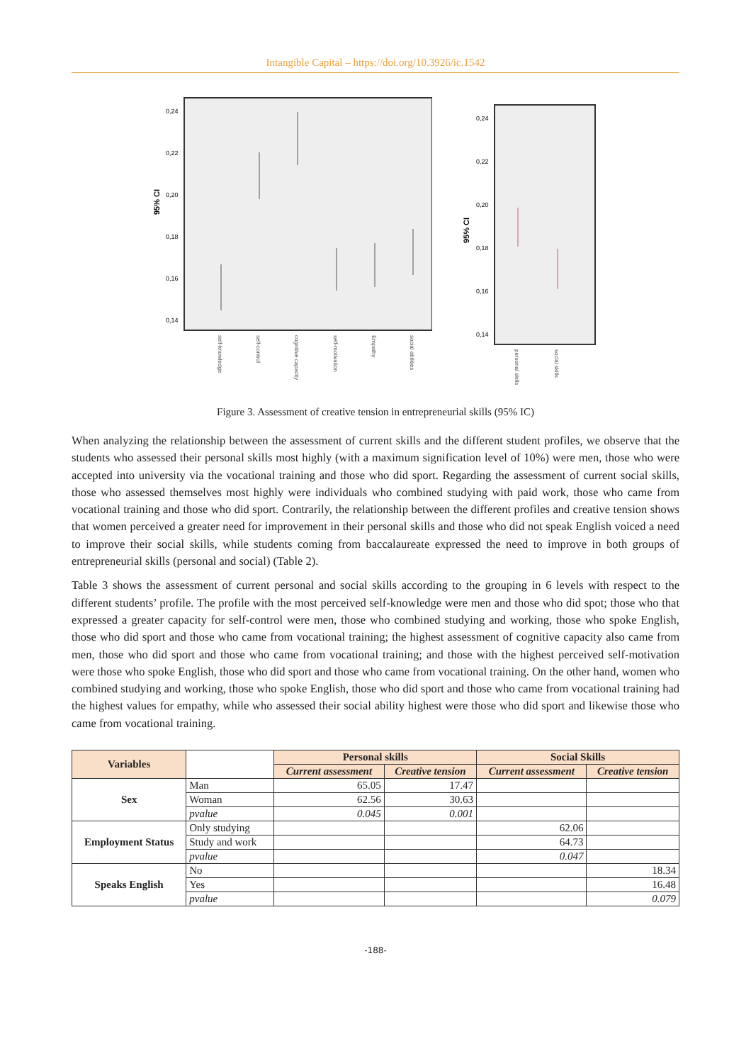Intangible Capital – https://doi.org/10.3926/ic.1542
95% CI
0,24
0,22
0,20
0,18
0,16
0,14
self-knowledge
self-control
cognitive capacity
self-motivation
Empathy
social abilities
95% CI
0,24
0,22
0,20
0,18
0,16
0,14
personal skills
social skills
Figure 3. Assessment of creative tension in entrepreneurial skills (95% IC)
When analyzing the relationship between the assessment of current skills and the different student profiles, we observe that the students who assessed their personal skills most highly (with a maximum signification level of 10%) were men, those who were accepted into university via the vocational training and those who did sport. Regarding the assessment of current social skills, those who assessed themselves most highly were individuals who combined studying with paid work, those who came from vocational training and those who did sport. Contrarily, the relationship between the different profiles and creative tension shows that women perceived a greater need for improvement in their personal skills and those who did not speak English voiced a need to improve their social skills, while students coming from baccalaureate expressed the need to improve in both groups of entrepreneurial skills (personal and social) (Table 2).
Table 3 shows the assessment of current personal and social skills according to the grouping in 6 levels with respect to the different students’ profile. The profile with the most perceived self-knowledge were men and those who did spot; those who that expressed a greater capacity for self-control were men, those who combined studying and working, those who spoke English, those who did sport and those who came from vocational training; the highest assessment of cognitive capacity also came from men, those who did sport and those who came from vocational training; and those with the highest perceived self-motivation were those who spoke English, those who did sport and those who came from vocational training. On the other hand, women who combined studying and working, those who spoke English, those who did sport and those who came from vocational training had the highest values for empathy, while who assessed their social ability highest were those who did sport and likewise those who came from vocational training.
| Variables | | Personal skills | | Social Skills | |
| --- | --- | --- | --- | --- | --- |
| | | Current assessment | Creative tension | Current assessment | Creative tension |
| Sex | Man | 65.05 | 17.47 | | |
| | Woman | 62.56 | 30.63 | | |
| | pvalue | 0.045 | 0.001 | | |
| Employment Status | Only studying | | | 62.06 | |
| | Study and work | | | 64.73 | |
| | pvalue | | | 0.047 | |
| Speaks English | No | | | | 18.34 |
| | Yes | | | | 16.48 |
| | pvalue | | | | 0.079 |
-188-